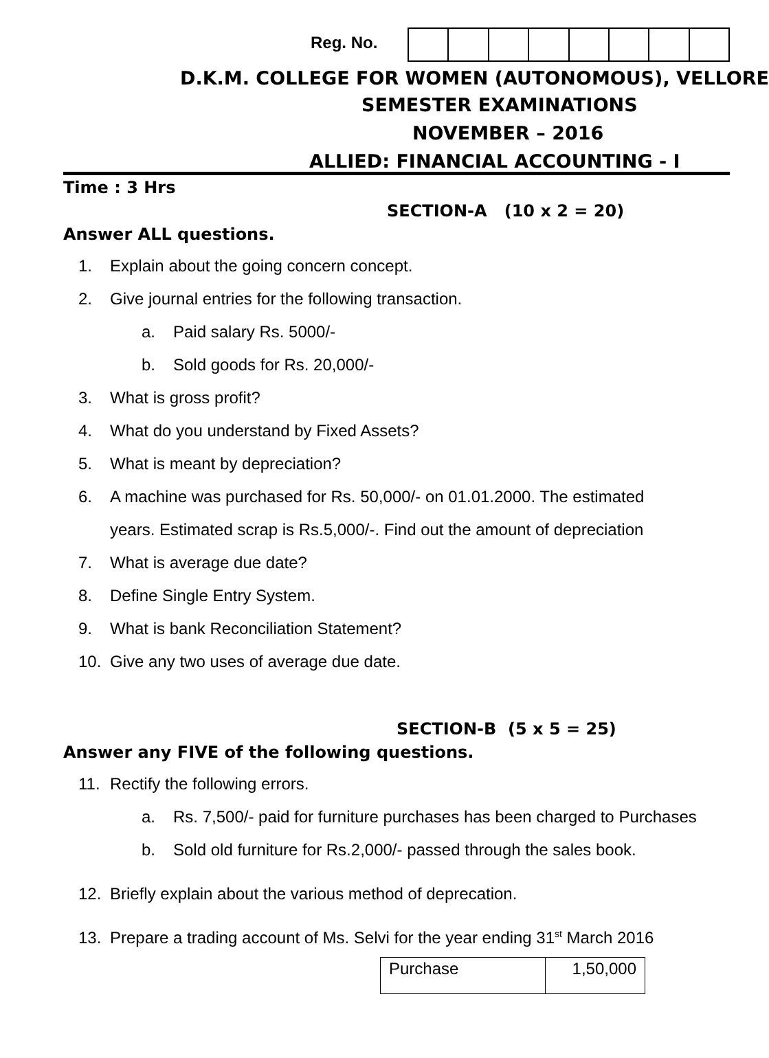Reg. No.
D.K.M. COLLEGE FOR WOMEN (AUTONOMOUS), VELLORE
SEMESTER EXAMINATIONS
NOVEMBER – 2016
ALLIED: FINANCIAL ACCOUNTING - I
Time : 3 Hrs
SECTION-A (10 x 2 = 20)
Answer ALL questions.
1. Explain about the going concern concept.
2. Give journal entries for the following transaction.
a. Paid salary Rs. 5000/-
b. Sold goods for Rs. 20,000/-
3. What is gross profit?
4. What do you understand by Fixed Assets?
5. What is meant by depreciation?
6. A machine was purchased for Rs. 50,000/- on 01.01.2000. The estimated
years. Estimated scrap is Rs.5,000/-. Find out the amount of depreciation
7. What is average due date?
8. Define Single Entry System.
9. What is bank Reconciliation Statement?
10. Give any two uses of average due date.
SECTION-B (5 x 5 = 25)
Answer any FIVE of the following questions.
11. Rectify the following errors.
a. Rs. 7,500/- paid for furniture purchases has been charged to Purchases
b. Sold old furniture for Rs.2,000/- passed through the sales book.
12. Briefly explain about the various method of deprecation.
13. Prepare a trading account of Ms. Selvi for the year ending 31<sup>st</sup> March 2016
| Purchase | 1,50,000 |